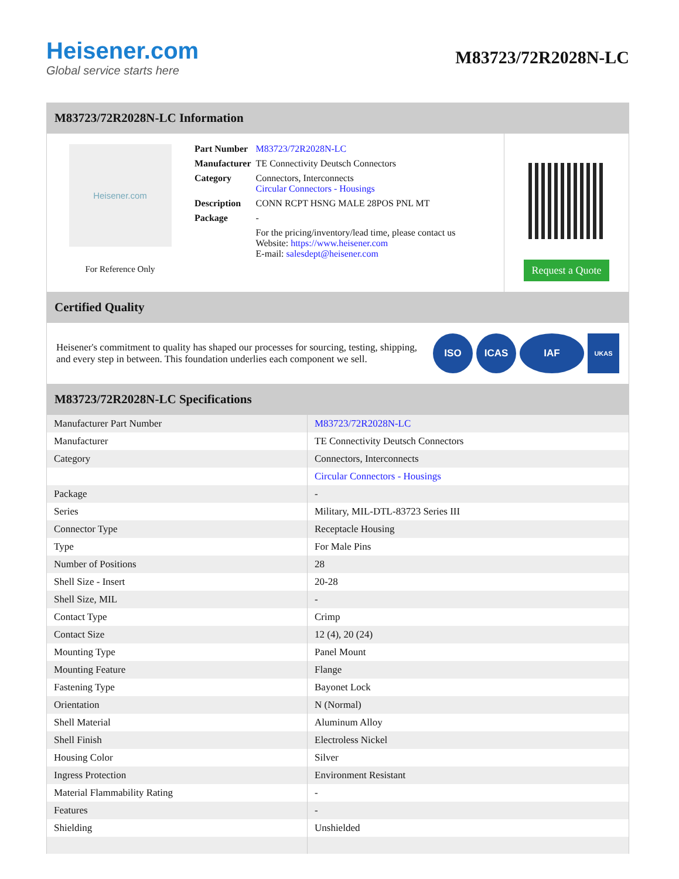Heisener.com
Global service starts here
M83723/72R2028N-LC
M83723/72R2028N-LC Information
Heisener.com
For Reference Only
| Part Number | M83723/72R2028N-LC |
| Manufacturer | TE Connectivity Deutsch Connectors |
| Category | Connectors, Interconnects Circular Connectors - Housings |
| Description | CONN RCPT HSNG MALE 28POS PNL MT |
| Package | - |
| | For the pricing/inventory/lead time, please contact us Website: https://www.heisener.com E-mail: salesdept@heisener.com |
Request a Quote
Certified Quality
Heisener's commitment to quality has shaped our processes for sourcing, testing, shipping, and every step in between. This foundation underlies each component we sell.
ISO ICAS IAF
UKAS
M83723/72R2028N-LC Specifications
| Manufacturer Part Number | M83723/72R2028N-LC |
| Manufacturer | TE Connectivity Deutsch Connectors |
| Category | Connectors, Interconnects |
| | Circular Connectors - Housings |
| Package | - |
| Series | Military, MIL-DTL-83723 Series III |
| Connector Type | Receptacle Housing |
| Type | For Male Pins |
| Number of Positions | 28 |
| Shell Size - Insert | 20-28 |
| Shell Size, MIL | - |
| Contact Type | Crimp |
| Contact Size | 12 (4), 20 (24) |
| Mounting Type | Panel Mount |
| Mounting Feature | Flange |
| Fastening Type | Bayonet Lock |
| Orientation | N (Normal) |
| Shell Material | Aluminum Alloy |
| Shell Finish | Electroless Nickel |
| Housing Color | Silver |
| Ingress Protection | Environment Resistant |
| Material Flammability Rating | - |
| Features | - |
| Shielding | Unshielded |